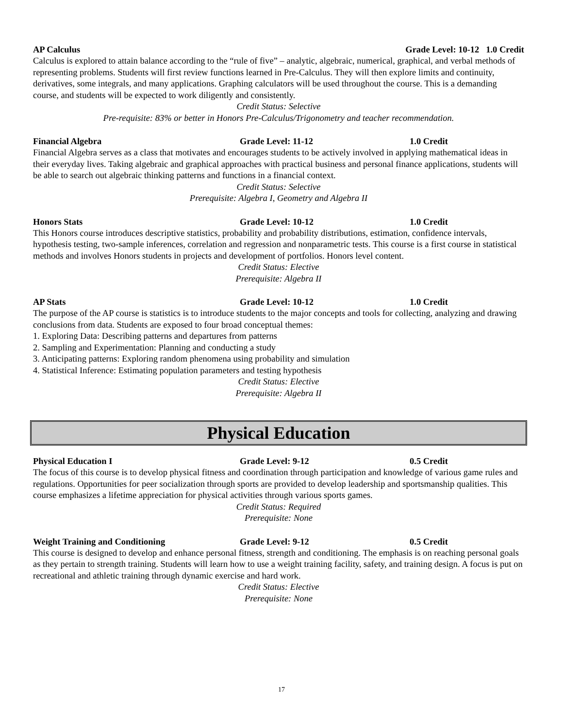AP Calculus Grade Level: 10-12 1.0 Credit
Calculus is explored to attain balance according to the “rule of five” – analytic, algebraic, numerical, graphical, and verbal methods of representing problems. Students will first review functions learned in Pre-Calculus. They will then explore limits and continuity, derivatives, some integrals, and many applications. Graphing calculators will be used throughout the course. This is a demanding course, and students will be expected to work diligently and consistently.
Credit Status: Selective
Pre-requisite: 83% or better in Honors Pre-Calculus/Trigonometry and teacher recommendation.
Financial Algebra Grade Level: 11-12 1.0 Credit
Financial Algebra serves as a class that motivates and encourages students to be actively involved in applying mathematical ideas in their everyday lives. Taking algebraic and graphical approaches with practical business and personal finance applications, students will be able to search out algebraic thinking patterns and functions in a financial context.
Credit Status: Selective
Prerequisite: Algebra I, Geometry and Algebra II
Honors Stats Grade Level: 10-12 1.0 Credit
This Honors course introduces descriptive statistics, probability and probability distributions, estimation, confidence intervals, hypothesis testing, two-sample inferences, correlation and regression and nonparametric tests. This course is a first course in statistical methods and involves Honors students in projects and development of portfolios. Honors level content.
Credit Status: Elective
Prerequisite: Algebra II
AP Stats Grade Level: 10-12 1.0 Credit
The purpose of the AP course is statistics is to introduce students to the major concepts and tools for collecting, analyzing and drawing conclusions from data. Students are exposed to four broad conceptual themes:
1. Exploring Data: Describing patterns and departures from patterns
2. Sampling and Experimentation: Planning and conducting a study
3. Anticipating patterns: Exploring random phenomena using probability and simulation
4. Statistical Inference: Estimating population parameters and testing hypothesis
Credit Status: Elective
Prerequisite: Algebra II
Physical Education
Physical Education I Grade Level: 9-12 0.5 Credit
The focus of this course is to develop physical fitness and coordination through participation and knowledge of various game rules and regulations. Opportunities for peer socialization through sports are provided to develop leadership and sportsmanship qualities. This course emphasizes a lifetime appreciation for physical activities through various sports games.
Credit Status: Required
Prerequisite: None
Weight Training and Conditioning Grade Level: 9-12 0.5 Credit
This course is designed to develop and enhance personal fitness, strength and conditioning. The emphasis is on reaching personal goals as they pertain to strength training. Students will learn how to use a weight training facility, safety, and training design. A focus is put on recreational and athletic training through dynamic exercise and hard work.
Credit Status: Elective
Prerequisite: None
17